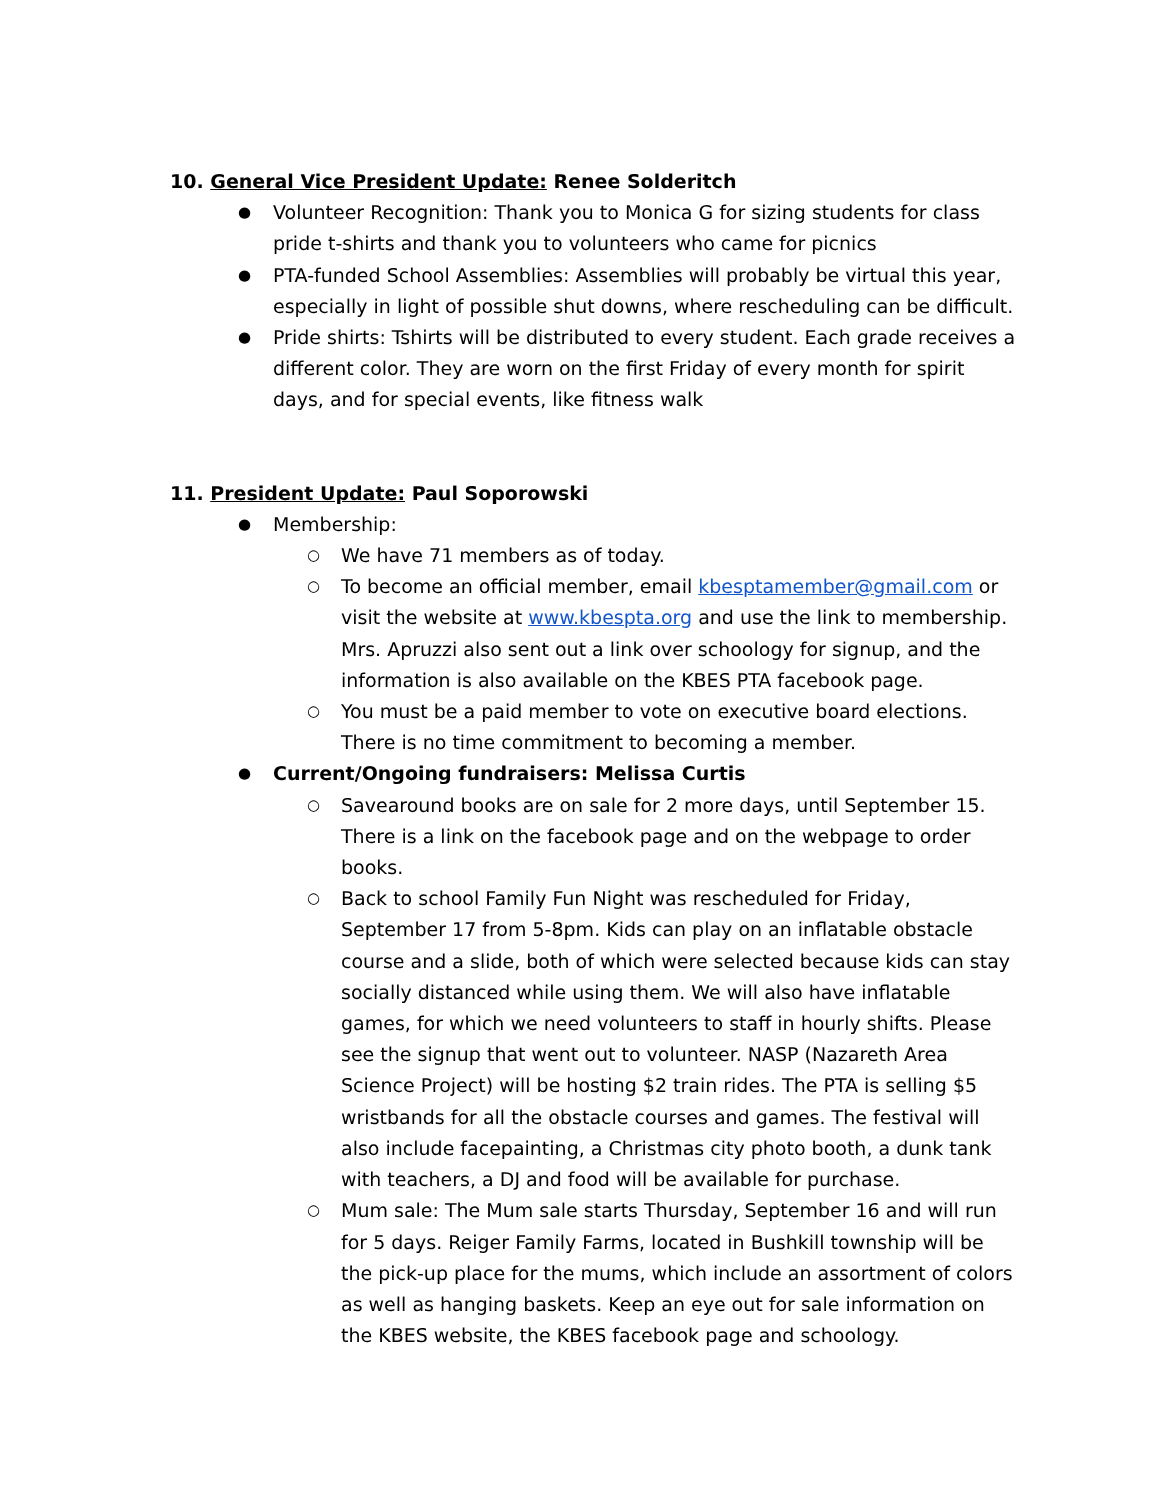10. General Vice President Update: Renee Solderitch
Volunteer Recognition: Thank you to Monica G for sizing students for class pride t-shirts and thank you to volunteers who came for picnics
PTA-funded School Assemblies: Assemblies will probably be virtual this year, especially in light of possible shut downs, where rescheduling can be difficult.
Pride shirts: Tshirts will be distributed to every student. Each grade receives a different color. They are worn on the first Friday of every month for spirit days, and for special events, like fitness walk
11. President Update: Paul Soporowski
Membership:
We have 71 members as of today.
To become an official member, email kbesptamember@gmail.com or visit the website at www.kbespta.org and use the link to membership. Mrs. Apruzzi also sent out a link over schoology for signup, and the information is also available on the KBES PTA facebook page.
You must be a paid member to vote on executive board elections. There is no time commitment to becoming a member.
Current/Ongoing fundraisers: Melissa Curtis
Savearound books are on sale for 2 more days, until September 15. There is a link on the facebook page and on the webpage to order books.
Back to school Family Fun Night was rescheduled for Friday, September 17 from 5-8pm. Kids can play on an inflatable obstacle course and a slide, both of which were selected because kids can stay socially distanced while using them. We will also have inflatable games, for which we need volunteers to staff in hourly shifts. Please see the signup that went out to volunteer. NASP (Nazareth Area Science Project) will be hosting $2 train rides. The PTA is selling $5 wristbands for all the obstacle courses and games. The festival will also include facepainting, a Christmas city photo booth, a dunk tank with teachers, a DJ and food will be available for purchase.
Mum sale: The Mum sale starts Thursday, September 16 and will run for 5 days. Reiger Family Farms, located in Bushkill township will be the pick-up place for the mums, which include an assortment of colors as well as hanging baskets. Keep an eye out for sale information on the KBES website, the KBES facebook page and schoology.